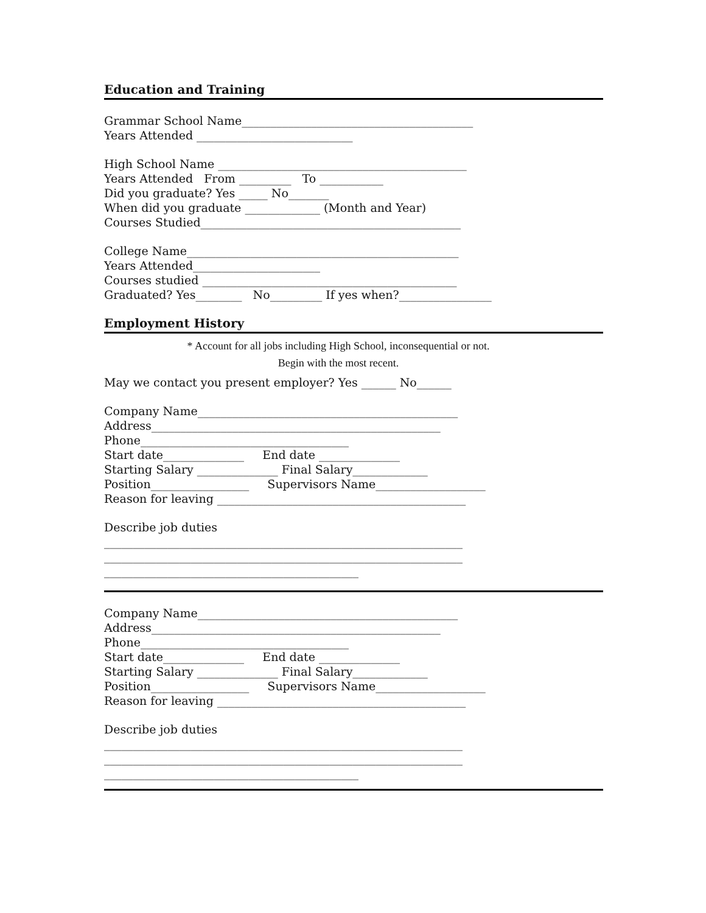Education and Training
Grammar School Name________________________________________
Years Attended ___________________________
High School Name ___________________________________________
Years Attended From _________ To ___________
Did you graduate? Yes _____ No_______
When did you graduate _____________ (Month and Year)
Courses Studied_____________________________________________
College Name_______________________________________________
Years Attended______________________
Courses studied ____________________________________________
Graduated? Yes________ No_________ If yes when?________________
Employment History
* Account for all jobs including High School, inconsequential or not.
Begin with the most recent.
May we contact you present employer? Yes ______ No______
Company Name_____________________________________________
Address__________________________________________________
Phone____________________________________
Start date______________ End date ______________
Starting Salary ______________ Final Salary_____________
Position_________________ Supervisors Name___________________
Reason for leaving ___________________________________________
Describe job duties
______________________________________________________________
______________________________________________________________
____________________________________________
Company Name_____________________________________________
Address__________________________________________________
Phone____________________________________
Start date______________ End date ______________
Starting Salary ______________ Final Salary_____________
Position_________________ Supervisors Name___________________
Reason for leaving ___________________________________________
Describe job duties
______________________________________________________________
______________________________________________________________
____________________________________________